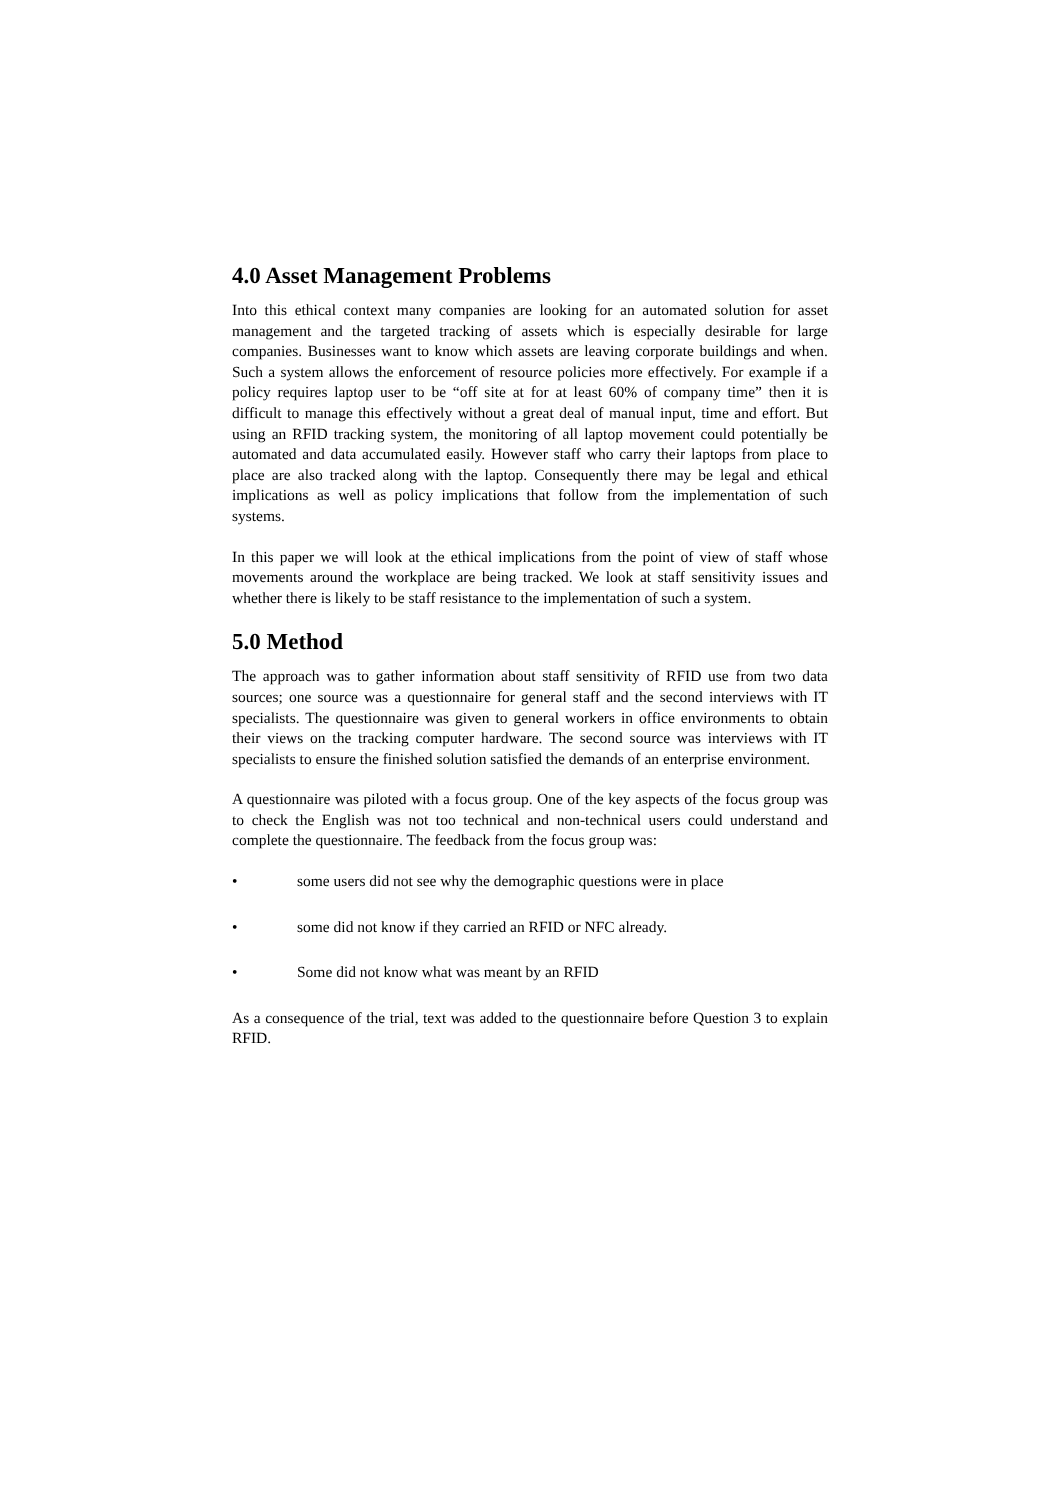4.0 Asset Management Problems
Into this ethical context many companies are looking for an automated solution for asset management and the targeted tracking of assets which is especially desirable for large companies. Businesses want to know which assets are leaving corporate buildings and when. Such a system allows the enforcement of resource policies more effectively. For example if a policy requires laptop user to be “off site at for at least 60% of company time” then it is difficult to manage this effectively without a great deal of manual input, time and effort. But using an RFID tracking system, the monitoring of all laptop movement could potentially be automated and data accumulated easily. However staff who carry their laptops from place to place are also tracked along with the laptop. Consequently there may be legal and ethical implications as well as policy implications that follow from the implementation of such systems.
In this paper we will look at the ethical implications from the point of view of staff whose movements around the workplace are being tracked. We look at staff sensitivity issues and whether there is likely to be staff resistance to the implementation of such a system.
5.0 Method
The approach was to gather information about staff sensitivity of RFID use from two data sources; one source was a questionnaire for general staff and the second interviews with IT specialists. The questionnaire was given to general workers in office environments to obtain their views on the tracking computer hardware. The second source was interviews with IT specialists to ensure the finished solution satisfied the demands of an enterprise environment.
A questionnaire was piloted with a focus group. One of the key aspects of the focus group was to check the English was not too technical and non-technical users could understand and complete the questionnaire. The feedback from the focus group was:
• some users did not see why the demographic questions were in place
• some did not know if they carried an RFID or NFC already.
• Some did not know what was meant by an RFID
As a consequence of the trial, text was added to the questionnaire before Question 3 to explain RFID.